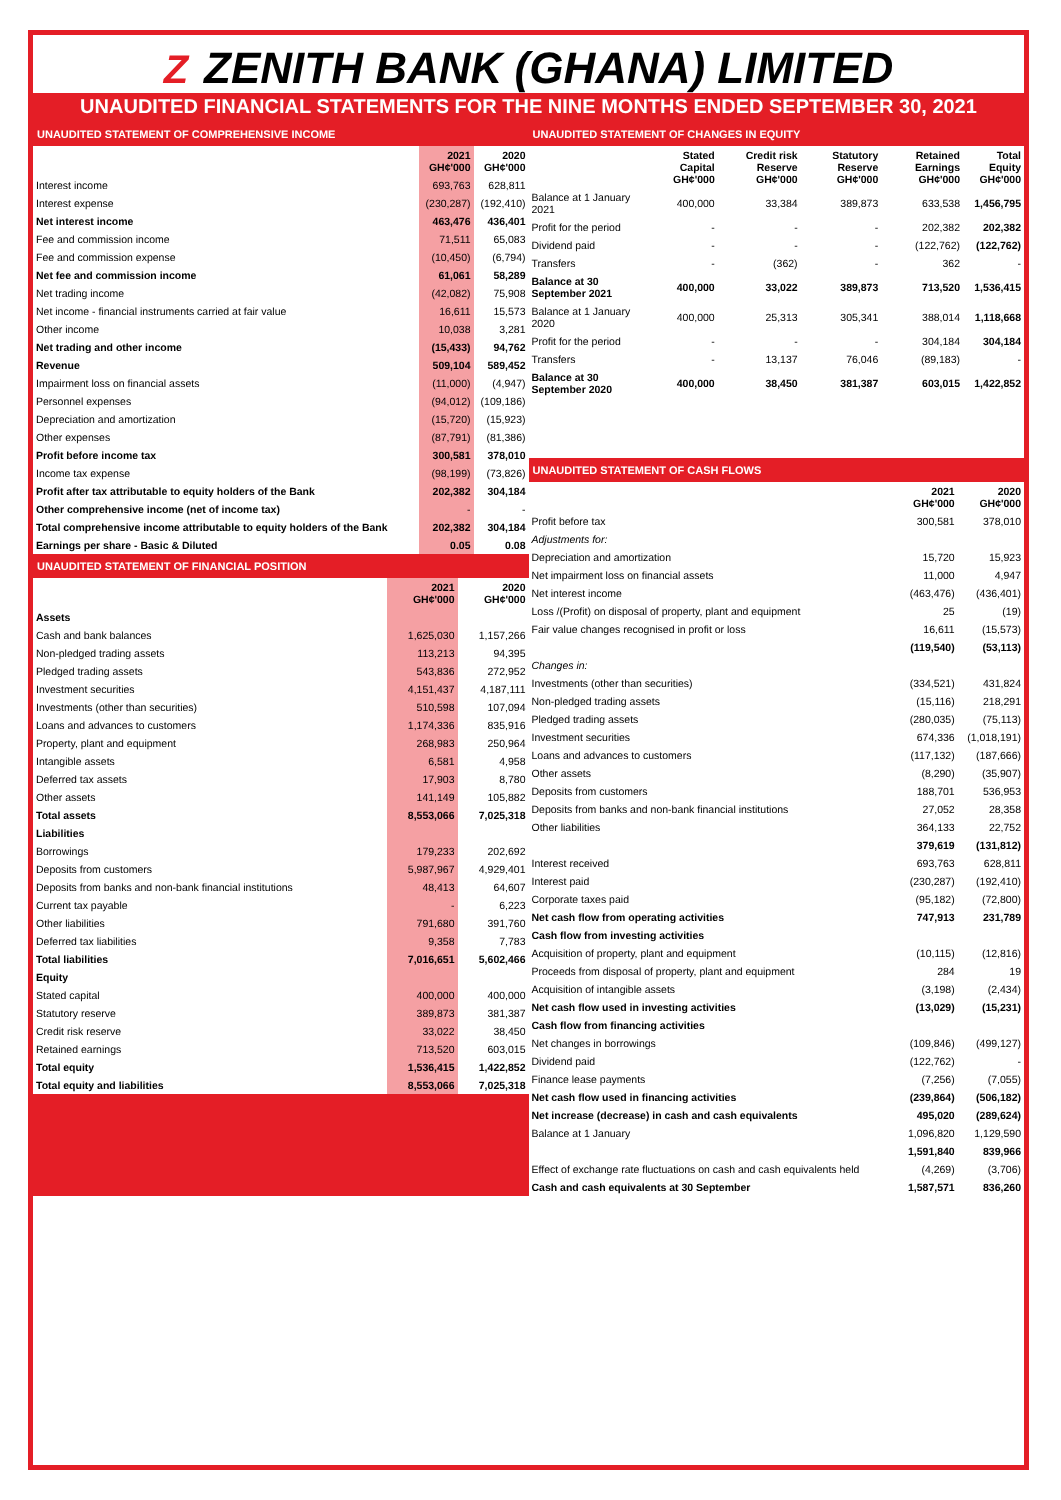Z ZENITH BANK (GHANA) LIMITED
UNAUDITED FINANCIAL STATEMENTS FOR THE NINE MONTHS ENDED SEPTEMBER 30, 2021
UNAUDITED STATEMENT OF COMPREHENSIVE INCOME
| | 2021 GH¢'000 | 2020 GH¢'000 |
| --- | --- | --- |
| Interest income | 693,763 | 628,811 |
| Interest expense | (230,287) | (192,410) |
| Net interest income | 463,476 | 436,401 |
| Fee and commission income | 71,511 | 65,083 |
| Fee and commission expense | (10,450) | (6,794) |
| Net fee and commission income | 61,061 | 58,289 |
| Net trading income | (42,082) | 75,908 |
| Net income - financial instruments carried at fair value | 16,611 | 15,573 |
| Other income | 10,038 | 3,281 |
| Net trading and other income | (15,433) | 94,762 |
| Revenue | 509,104 | 589,452 |
| Impairment loss on financial assets | (11,000) | (4,947) |
| Personnel expenses | (94,012) | (109,186) |
| Depreciation and amortization | (15,720) | (15,923) |
| Other expenses | (87,791) | (81,386) |
| Profit before income tax | 300,581 | 378,010 |
| Income tax expense | (98,199) | (73,826) |
| Profit after tax attributable to equity holders of the Bank | 202,382 | 304,184 |
| Other comprehensive income (net of income tax) | - | - |
| Total comprehensive income attributable to equity holders of the Bank | 202,382 | 304,184 |
| Earnings per share - Basic & Diluted | 0.05 | 0.08 |
UNAUDITED STATEMENT OF FINANCIAL POSITION
| | 2021 GH¢'000 | 2020 GH¢'000 |
| --- | --- | --- |
| Assets | | |
| Cash and bank balances | 1,625,030 | 1,157,266 |
| Non-pledged trading assets | 113,213 | 94,395 |
| Pledged trading assets | 543,836 | 272,952 |
| Investment securities | 4,151,437 | 4,187,111 |
| Investments (other than securities) | 510,598 | 107,094 |
| Loans and advances to customers | 1,174,336 | 835,916 |
| Property, plant and equipment | 268,983 | 250,964 |
| Intangible assets | 6,581 | 4,958 |
| Deferred tax assets | 17,903 | 8,780 |
| Other assets | 141,149 | 105,882 |
| Total assets | 8,553,066 | 7,025,318 |
| Liabilities | | |
| Borrowings | 179,233 | 202,692 |
| Deposits from customers | 5,987,967 | 4,929,401 |
| Deposits from banks and non-bank financial institutions | 48,413 | 64,607 |
| Current tax payable | - | 6,223 |
| Other liabilities | 791,680 | 391,760 |
| Deferred tax liabilities | 9,358 | 7,783 |
| Total liabilities | 7,016,651 | 5,602,466 |
| Equity | | |
| Stated capital | 400,000 | 400,000 |
| Statutory reserve | 389,873 | 381,387 |
| Credit risk reserve | 33,022 | 38,450 |
| Retained earnings | 713,520 | 603,015 |
| Total equity | 1,536,415 | 1,422,852 |
| Total equity and liabilities | 8,553,066 | 7,025,318 |
UNAUDITED STATEMENT OF CHANGES IN EQUITY
| | Stated Capital GH¢'000 | Credit risk Reserve GH¢'000 | Statutory Reserve GH¢'000 | Retained Earnings GH¢'000 | Total Equity GH¢'000 |
| --- | --- | --- | --- | --- | --- |
| Balance at 1 January 2021 | 400,000 | 33,384 | 389,873 | 633,538 | 1,456,795 |
| Profit for the period | - | - | - | 202,382 | 202,382 |
| Dividend paid | - | - | - | (122,762) | (122,762) |
| Transfers | - | (362) | - | 362 | - |
| Balance at 30 September 2021 | 400,000 | 33,022 | 389,873 | 713,520 | 1,536,415 |
| Balance at 1 January 2020 | 400,000 | 25,313 | 305,341 | 388,014 | 1,118,668 |
| Profit for the period | - | - | - | 304,184 | 304,184 |
| Transfers | - | 13,137 | 76,046 | (89,183) | - |
| Balance at 30 September 2020 | 400,000 | 38,450 | 381,387 | 603,015 | 1,422,852 |
UNAUDITED STATEMENT OF CASH FLOWS
| | 2021 GH¢'000 | 2020 GH¢'000 |
| --- | --- | --- |
| Profit before tax | 300,581 | 378,010 |
| Adjustments for: | | |
| Depreciation and amortization | 15,720 | 15,923 |
| Net impairment loss on financial assets | 11,000 | 4,947 |
| Net interest income | (463,476) | (436,401) |
| Loss /(Profit) on disposal of property, plant and equipment | 25 | (19) |
| Fair value changes recognised in profit or loss | 16,611 | (15,573) |
| | (119,540) | (53,113) |
| Changes in: | | |
| Investments (other than securities) | (334,521) | 431,824 |
| Non-pledged trading assets | (15,116) | 218,291 |
| Pledged trading assets | (280,035) | (75,113) |
| Investment securities | 674,336 | (1,018,191) |
| Loans and advances to customers | (117,132) | (187,666) |
| Other assets | (8,290) | (35,907) |
| Deposits from customers | 188,701 | 536,953 |
| Deposits from banks and non-bank financial institutions | 27,052 | 28,358 |
| Other liabilities | 364,133 | 22,752 |
| | 379,619 | (131,812) |
| Interest received | 693,763 | 628,811 |
| Interest paid | (230,287) | (192,410) |
| Corporate taxes paid | (95,182) | (72,800) |
| Net cash flow from operating activities | 747,913 | 231,789 |
| Cash flow from investing activities | | |
| Acquisition of property, plant and equipment | (10,115) | (12,816) |
| Proceeds from disposal of property, plant and equipment | 284 | 19 |
| Acquisition of intangible assets | (3,198) | (2,434) |
| Net cash flow used in investing activities | (13,029) | (15,231) |
| Cash flow from financing activities | | |
| Net changes in borrowings | (109,846) | (499,127) |
| Dividend paid | (122,762) | - |
| Finance lease payments | (7,256) | (7,055) |
| Net cash flow used in financing activities | (239,864) | (506,182) |
| Net increase (decrease) in cash and cash equivalents | 495,020 | (289,624) |
| Balance at 1 January | 1,096,820 | 1,129,590 |
| | 1,591,840 | 839,966 |
| Effect of exchange rate fluctuations on cash and cash equivalents held | (4,269) | (3,706) |
| Cash and cash equivalents at 30 September | 1,587,571 | 836,260 |